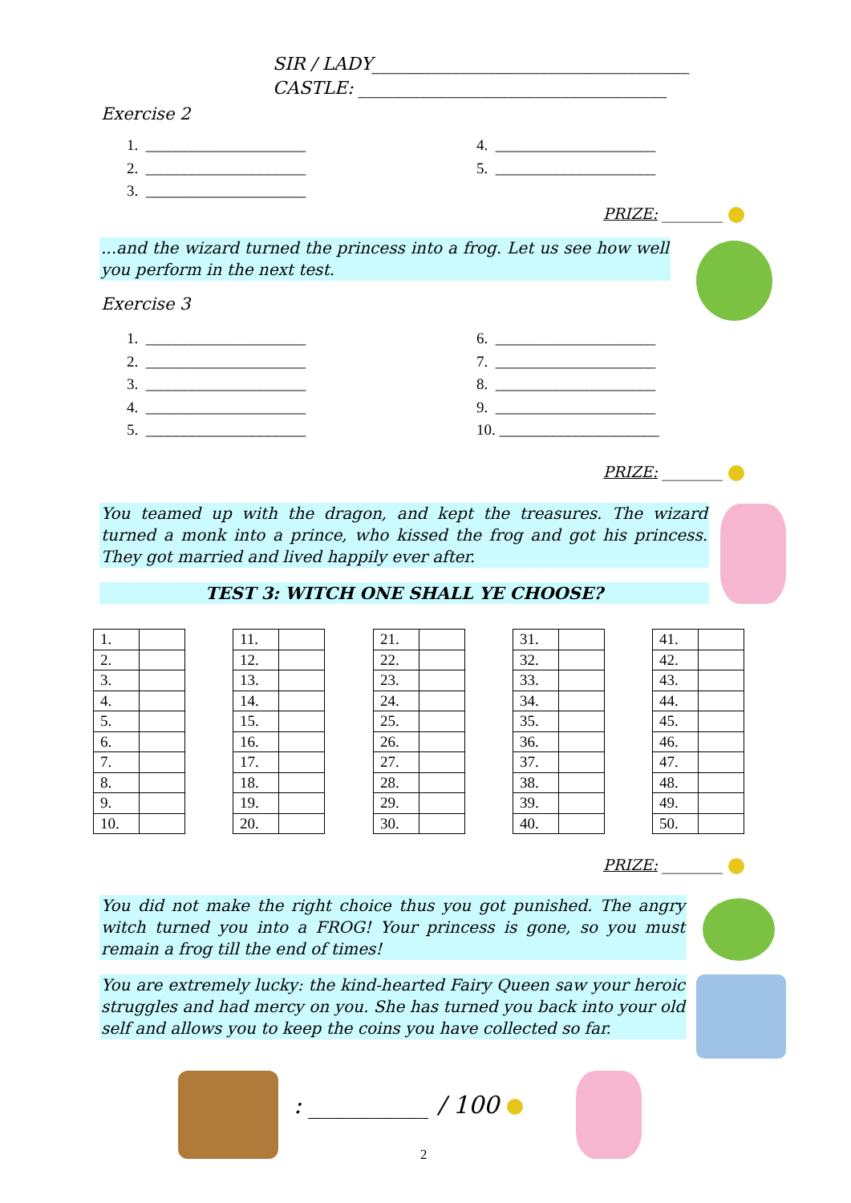SIR / LADY____________________________________
CASTLE: ___________________________________
Exercise 2
1. _____________________
2. _____________________
3. _____________________
4. _____________________
5. _____________________
PRIZE: ________
...and the wizard turned the princess into a frog. Let us see how well you perform in the next test.
Exercise 3
1. _____________________
2. _____________________
3. _____________________
4. _____________________
5. _____________________
6. _____________________
7. _____________________
8. _____________________
9. _____________________
10. _____________________
PRIZE: ________
You teamed up with the dragon, and kept the treasures. The wizard turned a monk into a prince, who kissed the frog and got his princess. They got married and lived happily ever after.
TEST 3: WITCH ONE SHALL YE CHOOSE?
| 1. | |
| 2. | |
| 3. | |
| 4. | |
| 5. | |
| 6. | |
| 7. | |
| 8. | |
| 9. | |
| 10. | |
| 11. | |
| 12. | |
| 13. | |
| 14. | |
| 15. | |
| 16. | |
| 17. | |
| 18. | |
| 19. | |
| 20. | |
| 21. | |
| 22. | |
| 23. | |
| 24. | |
| 25. | |
| 26. | |
| 27. | |
| 28. | |
| 29. | |
| 30. | |
| 31. | |
| 32. | |
| 33. | |
| 34. | |
| 35. | |
| 36. | |
| 37. | |
| 38. | |
| 39. | |
| 40. | |
| 41. | |
| 42. | |
| 43. | |
| 44. | |
| 45. | |
| 46. | |
| 47. | |
| 48. | |
| 49. | |
| 50. | |
PRIZE: ________
You did not make the right choice thus you got punished. The angry witch turned you into a FROG! Your princess is gone, so you must remain a frog till the end of times!
You are extremely lucky: the kind-hearted Fairy Queen saw your heroic struggles and had mercy on you. She has turned you back into your old self and allows you to keep the coins you have collected so far.
: __________ / 100
2